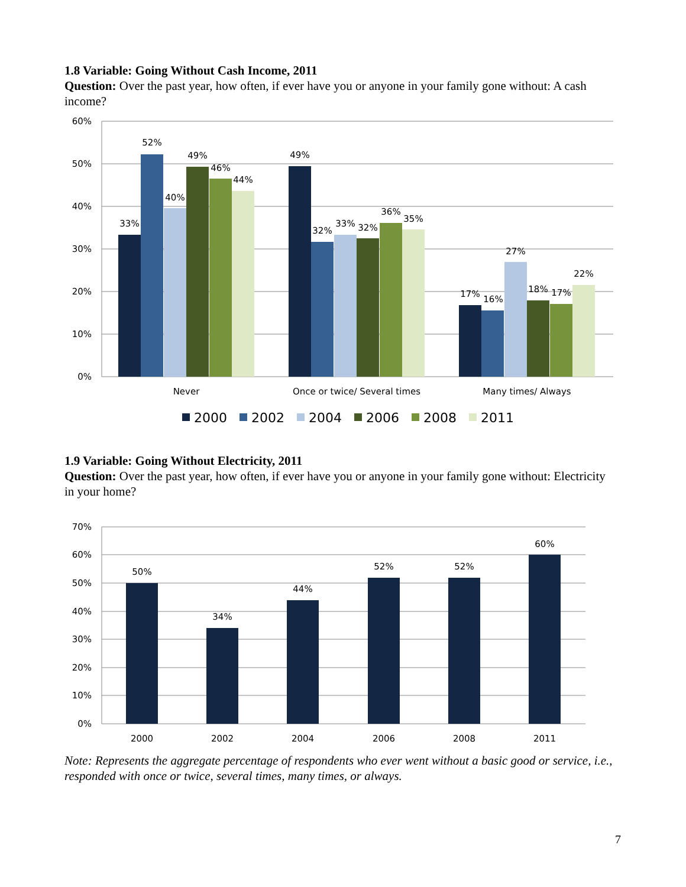1.8 Variable: Going Without Cash Income, 2011
Question: Over the past year, how often, if ever have you or anyone in your family gone without: A cash income?
60%
50%
40%
30%
20%
10%
0%
33%
52%
40%
49%
46%
44%
49%
32%
33%
32%
36%
35%
17%
16%
27%
18%
17%
22%
Never
Once or twice/ Several times
Many times/ Always
2000
2002
2004
2006
2008
2011
1.9 Variable: Going Without Electricity, 2011
Question: Over the past year, how often, if ever have you or anyone in your family gone without: Electricity in your home?
70%
60%
50%
40%
30%
20%
10%
0%
50%
34%
44%
52%
52%
60%
2000
2002
2004
2006
2008
2011
Note: Represents the aggregate percentage of respondents who ever went without a basic good or service, i.e., responded with once or twice, several times, many times, or always.
7